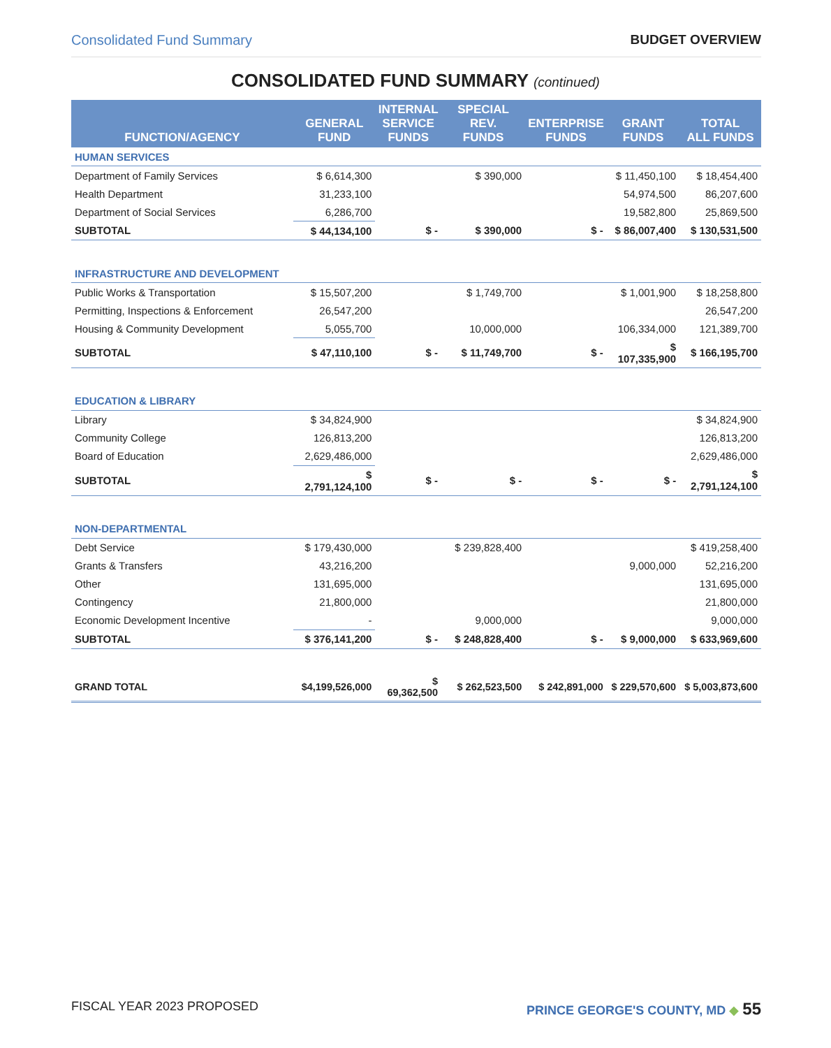Consolidated Fund Summary BUDGET OVERVIEW
CONSOLIDATED FUND SUMMARY (continued)
| FUNCTION/AGENCY | GENERAL FUND | INTERNAL SERVICE FUNDS | SPECIAL REV. FUNDS | ENTERPRISE FUNDS | GRANT FUNDS | TOTAL ALL FUNDS |
| --- | --- | --- | --- | --- | --- | --- |
| HUMAN SERVICES | | | | | | |
| Department of Family Services | $ 6,614,300 | | $ 390,000 | | $ 11,450,100 | $ 18,454,400 |
| Health Department | 31,233,100 | | | | 54,974,500 | 86,207,600 |
| Department of Social Services | 6,286,700 | | | | 19,582,800 | 25,869,500 |
| SUBTOTAL | $ 44,134,100 | $ - | $ 390,000 | $ - | $ 86,007,400 | $ 130,531,500 |
| INFRASTRUCTURE AND DEVELOPMENT | | | | | | |
| Public Works & Transportation | $ 15,507,200 | | $ 1,749,700 | | $ 1,001,900 | $ 18,258,800 |
| Permitting, Inspections & Enforcement | 26,547,200 | | | | | 26,547,200 |
| Housing & Community Development | 5,055,700 | | 10,000,000 | | 106,334,000 | 121,389,700 |
| SUBTOTAL | $ 47,110,100 | $ - | $ 11,749,700 | $ - | $ 107,335,900 | $ 166,195,700 |
| EDUCATION & LIBRARY | | | | | | |
| Library | $ 34,824,900 | | | | | $ 34,824,900 |
| Community College | 126,813,200 | | | | | 126,813,200 |
| Board of Education | 2,629,486,000 | | | | | 2,629,486,000 |
| SUBTOTAL | $ 2,791,124,100 | $ - | $ - | $ - | $ - | $ 2,791,124,100 |
| NON-DEPARTMENTAL | | | | | | |
| Debt Service | $ 179,430,000 | | $ 239,828,400 | | | $ 419,258,400 |
| Grants & Transfers | 43,216,200 | | | | 9,000,000 | 52,216,200 |
| Other | 131,695,000 | | | | | 131,695,000 |
| Contingency | 21,800,000 | | | | | 21,800,000 |
| Economic Development Incentive | - | | 9,000,000 | | | 9,000,000 |
| SUBTOTAL | $ 376,141,200 | $ - | $ 248,828,400 | $ - | $ 9,000,000 | $ 633,969,600 |
| GRAND TOTAL | $4,199,526,000 | $ 69,362,500 | $ 262,523,500 | $ 242,891,000 | $ 229,570,600 | $ 5,003,873,600 |
FISCAL YEAR 2023 PROPOSED PRINCE GEORGE'S COUNTY, MD ◆ 55